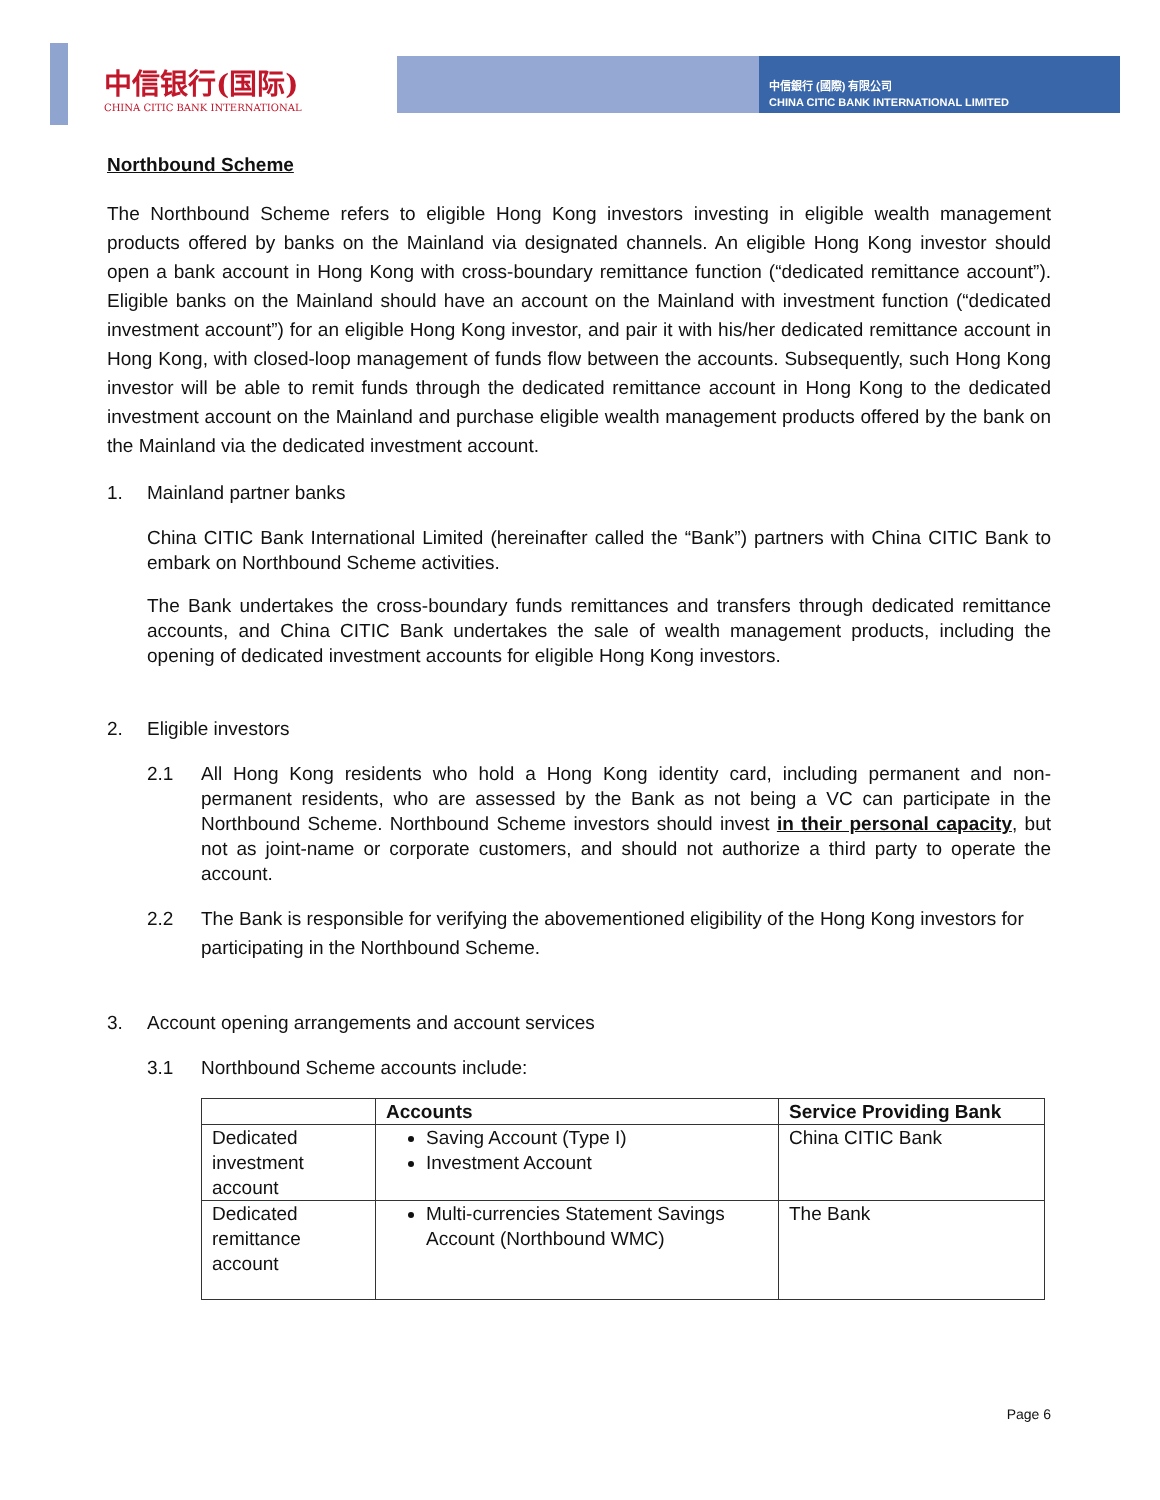中信銀行 (國際) 有限公司
CHINA CITIC BANK INTERNATIONAL LIMITED
中信银行(国际)
CHINA CITIC BANK INTERNATIONAL
Northbound Scheme
The Northbound Scheme refers to eligible Hong Kong investors investing in eligible wealth management products offered by banks on the Mainland via designated channels. An eligible Hong Kong investor should open a bank account in Hong Kong with cross-boundary remittance function (“dedicated remittance account”). Eligible banks on the Mainland should have an account on the Mainland with investment function (“dedicated investment account”) for an eligible Hong Kong investor, and pair it with his/her dedicated remittance account in Hong Kong, with closed-loop management of funds flow between the accounts. Subsequently, such Hong Kong investor will be able to remit funds through the dedicated remittance account in Hong Kong to the dedicated investment account on the Mainland and purchase eligible wealth management products offered by the bank on the Mainland via the dedicated investment account.
1. Mainland partner banks
China CITIC Bank International Limited (hereinafter called the “Bank”) partners with China CITIC Bank to embark on Northbound Scheme activities.
The Bank undertakes the cross-boundary funds remittances and transfers through dedicated remittance accounts, and China CITIC Bank undertakes the sale of wealth management products, including the opening of dedicated investment accounts for eligible Hong Kong investors.
2. Eligible investors
2.1 All Hong Kong residents who hold a Hong Kong identity card, including permanent and non-permanent residents, who are assessed by the Bank as not being a VC can participate in the Northbound Scheme. Northbound Scheme investors should invest in their personal capacity, but not as joint-name or corporate customers, and should not authorize a third party to operate the account.
2.2 The Bank is responsible for verifying the abovementioned eligibility of the Hong Kong investors for participating in the Northbound Scheme.
3. Account opening arrangements and account services
3.1 Northbound Scheme accounts include:
| | Accounts | Service Providing Bank |
| --- | --- | --- |
| Dedicated investment account | Saving Account (Type I) Investment Account | China CITIC Bank |
| Dedicated remittance account | Multi-currencies Statement Savings Account (Northbound WMC) | The Bank |
Page 6